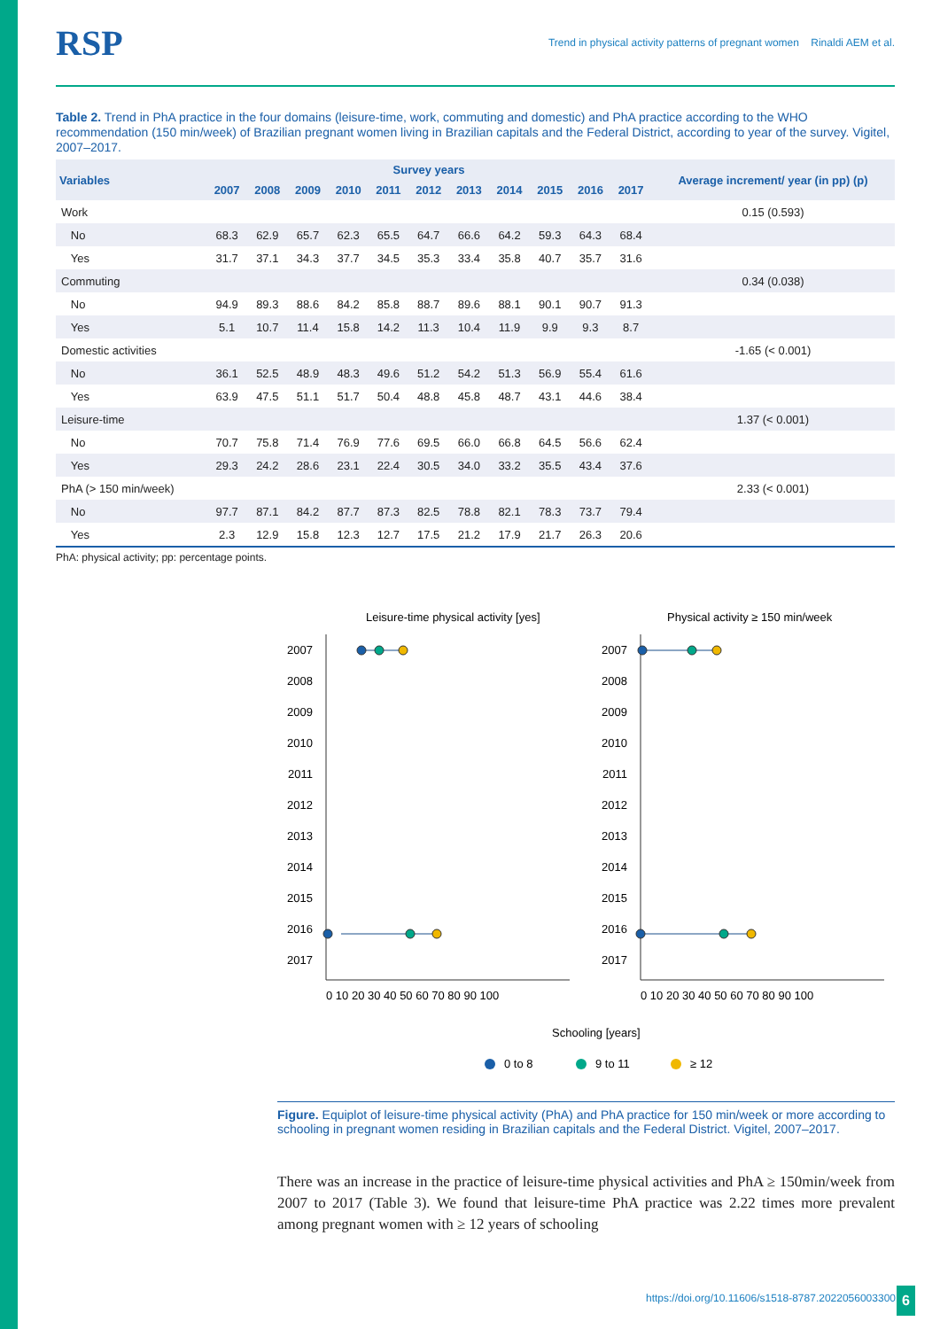RSP Trend in physical activity patterns of pregnant women Rinaldi AEM et al.
Table 2. Trend in PhA practice in the four domains (leisure-time, work, commuting and domestic) and PhA practice according to the WHO recommendation (150 min/week) of Brazilian pregnant women living in Brazilian capitals and the Federal District, according to year of the survey. Vigitel, 2007–2017.
| Variables | Survey years | | | | | | | | | | | Average increment/ year (in pp) (p) |
| --- | --- | --- | --- | --- | --- | --- | --- | --- | --- | --- | --- | --- |
| | 2007 | 2008 | 2009 | 2010 | 2011 | 2012 | 2013 | 2014 | 2015 | 2016 | 2017 | |
| Work | | | | | | | | | | | | 0.15 (0.593) |
| No | 68.3 | 62.9 | 65.7 | 62.3 | 65.5 | 64.7 | 66.6 | 64.2 | 59.3 | 64.3 | 68.4 | |
| Yes | 31.7 | 37.1 | 34.3 | 37.7 | 34.5 | 35.3 | 33.4 | 35.8 | 40.7 | 35.7 | 31.6 | |
| Commuting | | | | | | | | | | | | 0.34 (0.038) |
| No | 94.9 | 89.3 | 88.6 | 84.2 | 85.8 | 88.7 | 89.6 | 88.1 | 90.1 | 90.7 | 91.3 | |
| Yes | 5.1 | 10.7 | 11.4 | 15.8 | 14.2 | 11.3 | 10.4 | 11.9 | 9.9 | 9.3 | 8.7 | |
| Domestic activities | | | | | | | | | | | | -1.65 (< 0.001) |
| No | 36.1 | 52.5 | 48.9 | 48.3 | 49.6 | 51.2 | 54.2 | 51.3 | 56.9 | 55.4 | 61.6 | |
| Yes | 63.9 | 47.5 | 51.1 | 51.7 | 50.4 | 48.8 | 45.8 | 48.7 | 43.1 | 44.6 | 38.4 | |
| Leisure-time | | | | | | | | | | | | 1.37 (< 0.001) |
| No | 70.7 | 75.8 | 71.4 | 76.9 | 77.6 | 69.5 | 66.0 | 66.8 | 64.5 | 56.6 | 62.4 | |
| Yes | 29.3 | 24.2 | 28.6 | 23.1 | 22.4 | 30.5 | 34.0 | 33.2 | 35.5 | 43.4 | 37.6 | |
| PhA (> 150 min/week) | | | | | | | | | | | | 2.33 (< 0.001) |
| No | 97.7 | 87.1 | 84.2 | 87.7 | 87.3 | 82.5 | 78.8 | 82.1 | 78.3 | 73.7 | 79.4 | |
| Yes | 2.3 | 12.9 | 15.8 | 12.3 | 12.7 | 17.5 | 21.2 | 17.9 | 21.7 | 26.3 | 20.6 | |
PhA: physical activity; pp: percentage points.
Leisure-time physical activity [yes]
Physical activity ≥ 150 min/week
2007
2008
2009
2010
2011
2012
2013
2014
2015
2016
2017
2007
2008
2009
2010
2011
2012
2013
2014
2015
2016
2017
0 10 20 30 40 50 60 70 80 90 100
0 10 20 30 40 50 60 70 80 90 100
Schooling [years]
0 to 8
9 to 11
≥ 12
Figure. Equiplot of leisure-time physical activity (PhA) and PhA practice for 150 min/week or more according to schooling in pregnant women residing in Brazilian capitals and the Federal District. Vigitel, 2007–2017.
There was an increase in the practice of leisure-time physical activities and PhA ≥ 150min/week from 2007 to 2017 (Table 3). We found that leisure-time PhA practice was 2.22 times more prevalent among pregnant women with ≥ 12 years of schooling
https://doi.org/10.11606/s1518-8787.2022056003300
6